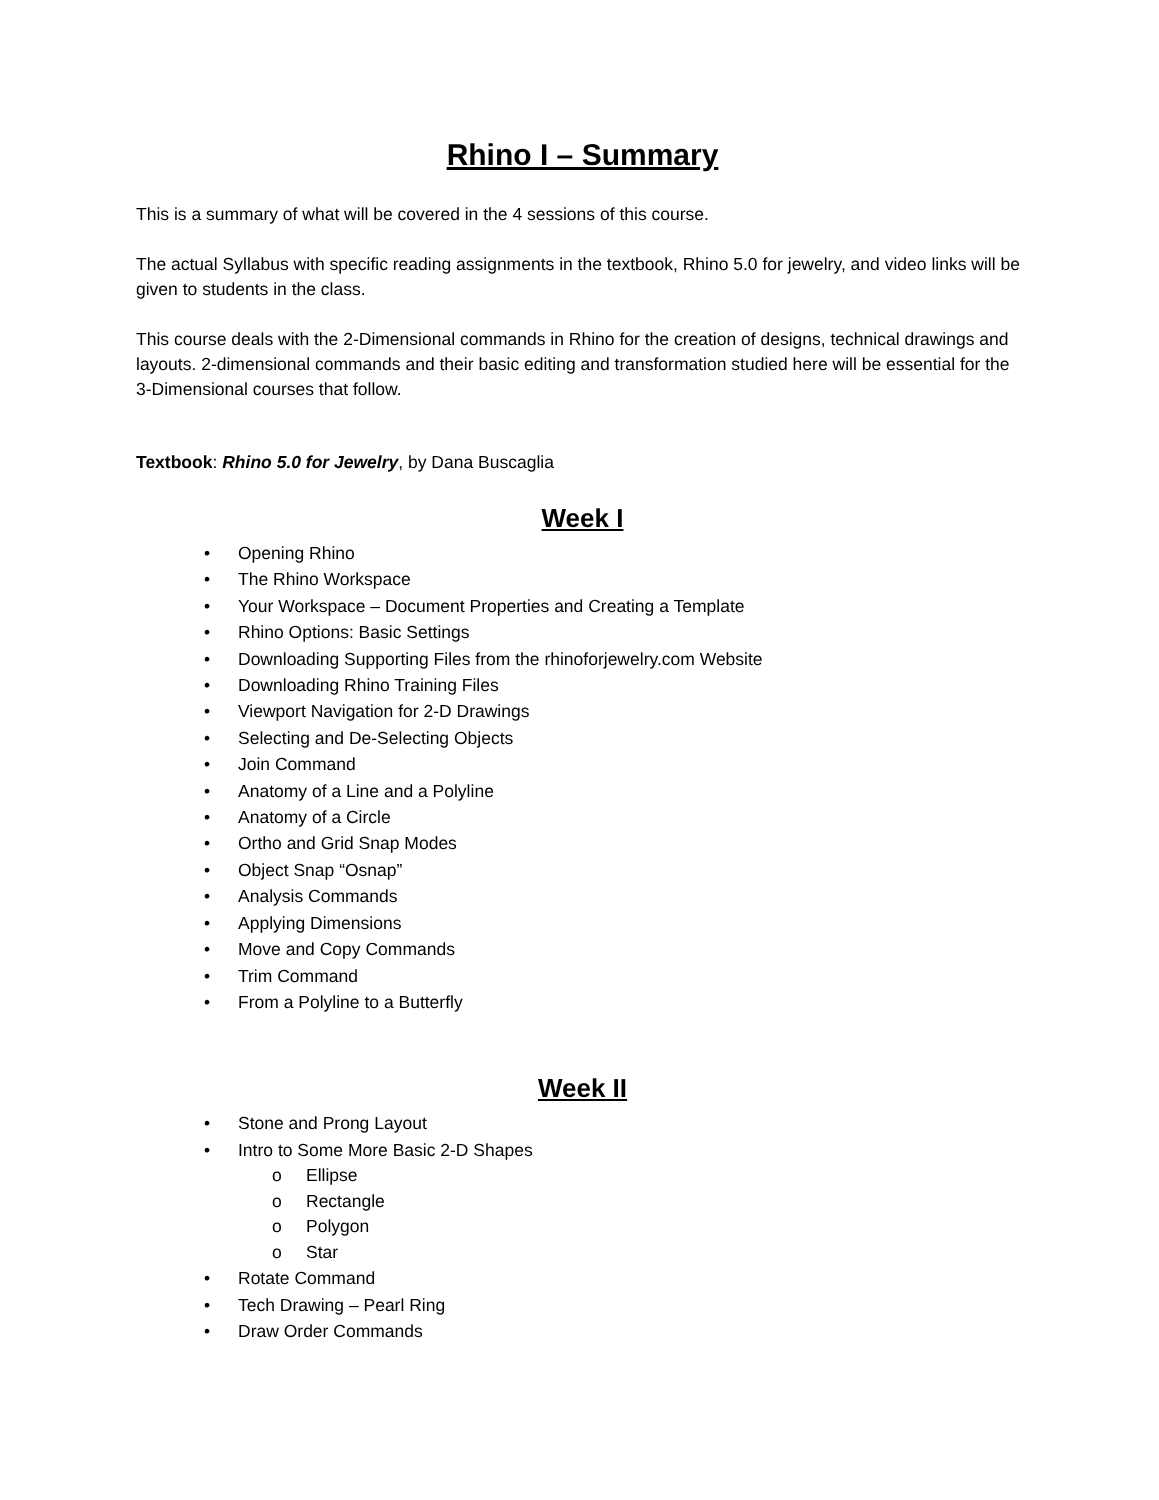Rhino I – Summary
This is a summary of what will be covered in the 4 sessions of this course.
The actual Syllabus with specific reading assignments in the textbook, Rhino 5.0 for jewelry, and video links will be given to students in the class.
This course deals with the 2-Dimensional commands in Rhino for the creation of designs, technical drawings and layouts. 2-dimensional commands and their basic editing and transformation studied here will be essential for the 3-Dimensional courses that follow.
Textbook: Rhino 5.0 for Jewelry, by Dana Buscaglia
Week I
• Opening Rhino
• The Rhino Workspace
• Your Workspace – Document Properties and Creating a Template
• Rhino Options: Basic Settings
• Downloading Supporting Files from the rhinoforjewelry.com Website
• Downloading Rhino Training Files
• Viewport Navigation for 2-D Drawings
• Selecting and De-Selecting Objects
• Join Command
• Anatomy of a Line and a Polyline
• Anatomy of a Circle
• Ortho and Grid Snap Modes
• Object Snap “Osnap”
• Analysis Commands
• Applying Dimensions
• Move and Copy Commands
• Trim Command
• From a Polyline to a Butterfly
Week II
• Stone and Prong Layout
• Intro to Some More Basic 2-D Shapes
o Ellipse
o Rectangle
o Polygon
o Star
• Rotate Command
• Tech Drawing – Pearl Ring
• Draw Order Commands